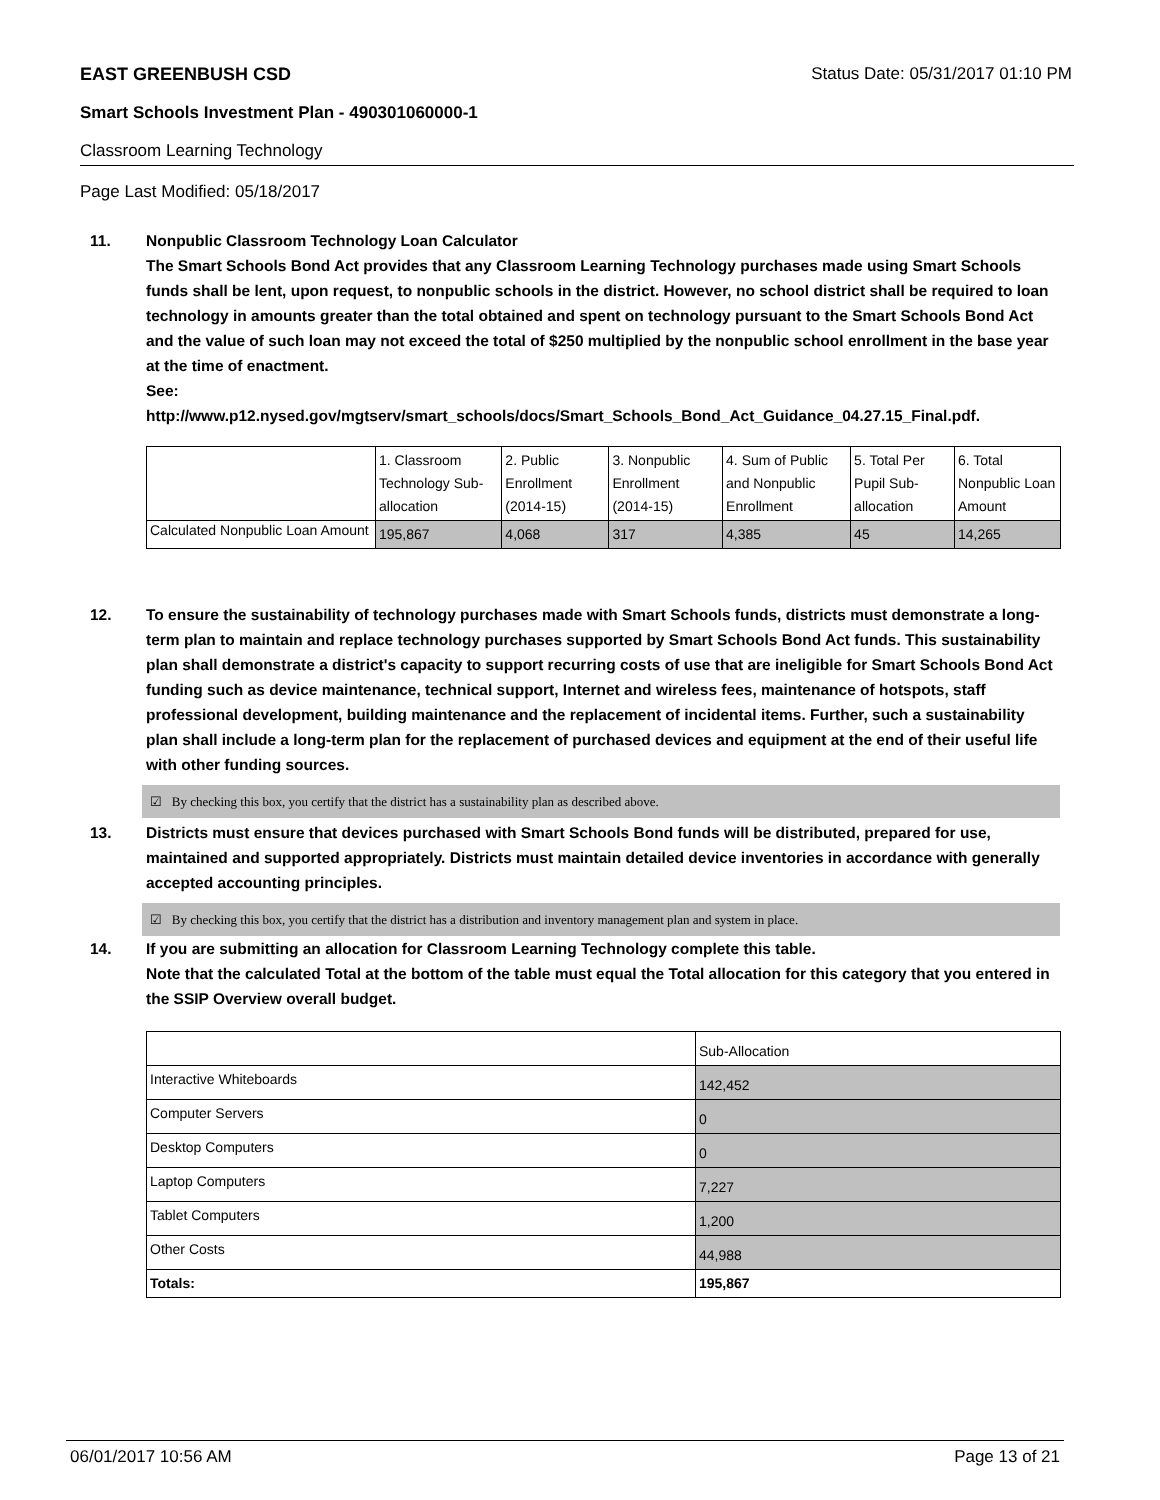EAST GREENBUSH CSD Status Date: 05/31/2017 01:10 PM
Smart Schools Investment Plan - 490301060000-1
Classroom Learning Technology
Page Last Modified: 05/18/2017
11.
Nonpublic Classroom Technology Loan Calculator
The Smart Schools Bond Act provides that any Classroom Learning Technology purchases made using Smart Schools funds shall be lent, upon request, to nonpublic schools in the district. However, no school district shall be required to loan technology in amounts greater than the total obtained and spent on technology pursuant to the Smart Schools Bond Act and the value of such loan may not exceed the total of $250 multiplied by the nonpublic school enrollment in the base year at the time of enactment.
See:
http://www.p12.nysed.gov/mgtserv/smart_schools/docs/Smart_Schools_Bond_Act_Guidance_04.27.15_Final.pdf.
| | 1. Classroom Technology Sub-allocation | 2. Public Enrollment (2014-15) | 3. Nonpublic Enrollment (2014-15) | 4. Sum of Public and Nonpublic Enrollment | 5. Total Per Pupil Sub-allocation | 6. Total Nonpublic Loan Amount |
| Calculated Nonpublic Loan Amount | 195,867 | 4,068 | 317 | 4,385 | 45 | 14,265 |
12.
To ensure the sustainability of technology purchases made with Smart Schools funds, districts must demonstrate a long-term plan to maintain and replace technology purchases supported by Smart Schools Bond Act funds. This sustainability plan shall demonstrate a district's capacity to support recurring costs of use that are ineligible for Smart Schools Bond Act funding such as device maintenance, technical support, Internet and wireless fees, maintenance of hotspots, staff professional development, building maintenance and the replacement of incidental items. Further, such a sustainability plan shall include a long-term plan for the replacement of purchased devices and equipment at the end of their useful life with other funding sources.
☑ By checking this box, you certify that the district has a sustainability plan as described above.
13.
Districts must ensure that devices purchased with Smart Schools Bond funds will be distributed, prepared for use, maintained and supported appropriately. Districts must maintain detailed device inventories in accordance with generally accepted accounting principles.
☑ By checking this box, you certify that the district has a distribution and inventory management plan and system in place.
14.
If you are submitting an allocation for Classroom Learning Technology complete this table.
Note that the calculated Total at the bottom of the table must equal the Total allocation for this category that you entered in the SSIP Overview overall budget.
| | Sub-Allocation |
| Interactive Whiteboards | 142,452 |
| Computer Servers | 0 |
| Desktop Computers | 0 |
| Laptop Computers | 7,227 |
| Tablet Computers | 1,200 |
| Other Costs | 44,988 |
| Totals: | 195,867 |
06/01/2017 10:56 AM Page 13 of 21